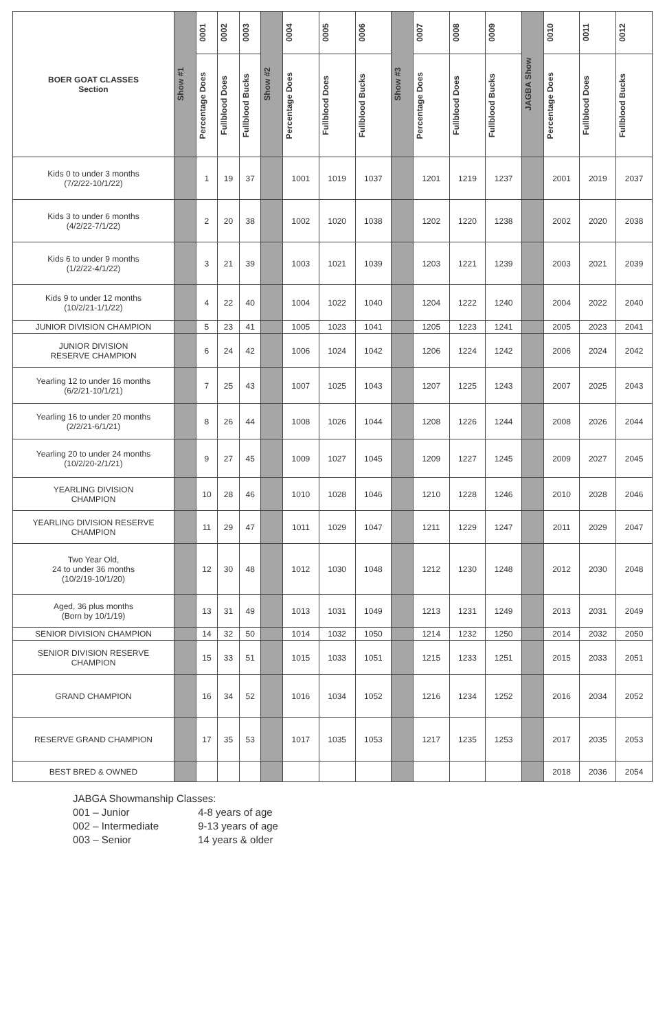| BOER GOAT CLASSES Section | Show #1 | 0001 | 0002 | 0003 | Show #2 | 0004 | 0005 | 0006 | Show #3 | 0007 | 0008 | 0009 | JAGBA Show | 0010 | 0011 | 0012 |
| --- | --- | --- | --- | --- | --- | --- | --- | --- | --- | --- | --- | --- | --- | --- | --- | --- |
| | | Percentage Does | Fullblood Does | Fullblood Bucks | | Percentage Does | Fullblood Does | Fullblood Bucks | | Percentage Does | Fullblood Does | Fullblood Bucks | | Percentage Does | Fullblood Does | Fullblood Bucks |
| Kids 0 to under 3 months (7/2/22-10/1/22) | | 1 | 19 | 37 | | 1001 | 1019 | 1037 | | 1201 | 1219 | 1237 | | 2001 | 2019 | 2037 |
| Kids 3 to under 6 months (4/2/22-7/1/22) | | 2 | 20 | 38 | | 1002 | 1020 | 1038 | | 1202 | 1220 | 1238 | | 2002 | 2020 | 2038 |
| Kids 6 to under 9 months (1/2/22-4/1/22) | | 3 | 21 | 39 | | 1003 | 1021 | 1039 | | 1203 | 1221 | 1239 | | 2003 | 2021 | 2039 |
| Kids 9 to under 12 months (10/2/21-1/1/22) | | 4 | 22 | 40 | | 1004 | 1022 | 1040 | | 1204 | 1222 | 1240 | | 2004 | 2022 | 2040 |
| JUNIOR DIVISION CHAMPION | | 5 | 23 | 41 | | 1005 | 1023 | 1041 | | 1205 | 1223 | 1241 | | 2005 | 2023 | 2041 |
| JUNIOR DIVISION RESERVE CHAMPION | | 6 | 24 | 42 | | 1006 | 1024 | 1042 | | 1206 | 1224 | 1242 | | 2006 | 2024 | 2042 |
| Yearling 12 to under 16 months (6/2/21-10/1/21) | | 7 | 25 | 43 | | 1007 | 1025 | 1043 | | 1207 | 1225 | 1243 | | 2007 | 2025 | 2043 |
| Yearling 16 to under 20 months (2/2/21-6/1/21) | | 8 | 26 | 44 | | 1008 | 1026 | 1044 | | 1208 | 1226 | 1244 | | 2008 | 2026 | 2044 |
| Yearling 20 to under 24 months (10/2/20-2/1/21) | | 9 | 27 | 45 | | 1009 | 1027 | 1045 | | 1209 | 1227 | 1245 | | 2009 | 2027 | 2045 |
| YEARLING DIVISION CHAMPION | | 10 | 28 | 46 | | 1010 | 1028 | 1046 | | 1210 | 1228 | 1246 | | 2010 | 2028 | 2046 |
| YEARLING DIVISION RESERVE CHAMPION | | 11 | 29 | 47 | | 1011 | 1029 | 1047 | | 1211 | 1229 | 1247 | | 2011 | 2029 | 2047 |
| Two Year Old, 24 to under 36 months (10/2/19-10/1/20) | | 12 | 30 | 48 | | 1012 | 1030 | 1048 | | 1212 | 1230 | 1248 | | 2012 | 2030 | 2048 |
| Aged, 36 plus months (Born by 10/1/19) | | 13 | 31 | 49 | | 1013 | 1031 | 1049 | | 1213 | 1231 | 1249 | | 2013 | 2031 | 2049 |
| SENIOR DIVISION CHAMPION | | 14 | 32 | 50 | | 1014 | 1032 | 1050 | | 1214 | 1232 | 1250 | | 2014 | 2032 | 2050 |
| SENIOR DIVISION RESERVE CHAMPION | | 15 | 33 | 51 | | 1015 | 1033 | 1051 | | 1215 | 1233 | 1251 | | 2015 | 2033 | 2051 |
| GRAND CHAMPION | | 16 | 34 | 52 | | 1016 | 1034 | 1052 | | 1216 | 1234 | 1252 | | 2016 | 2034 | 2052 |
| RESERVE GRAND CHAMPION | | 17 | 35 | 53 | | 1017 | 1035 | 1053 | | 1217 | 1235 | 1253 | | 2017 | 2035 | 2053 |
| BEST BRED & OWNED | | | | | | | | | | | | | | 2018 | 2036 | 2054 |
JABGA Showmanship Classes:
001 – Junior 4-8 years of age
002 – Intermediate 9-13 years of age
003 – Senior 14 years & older